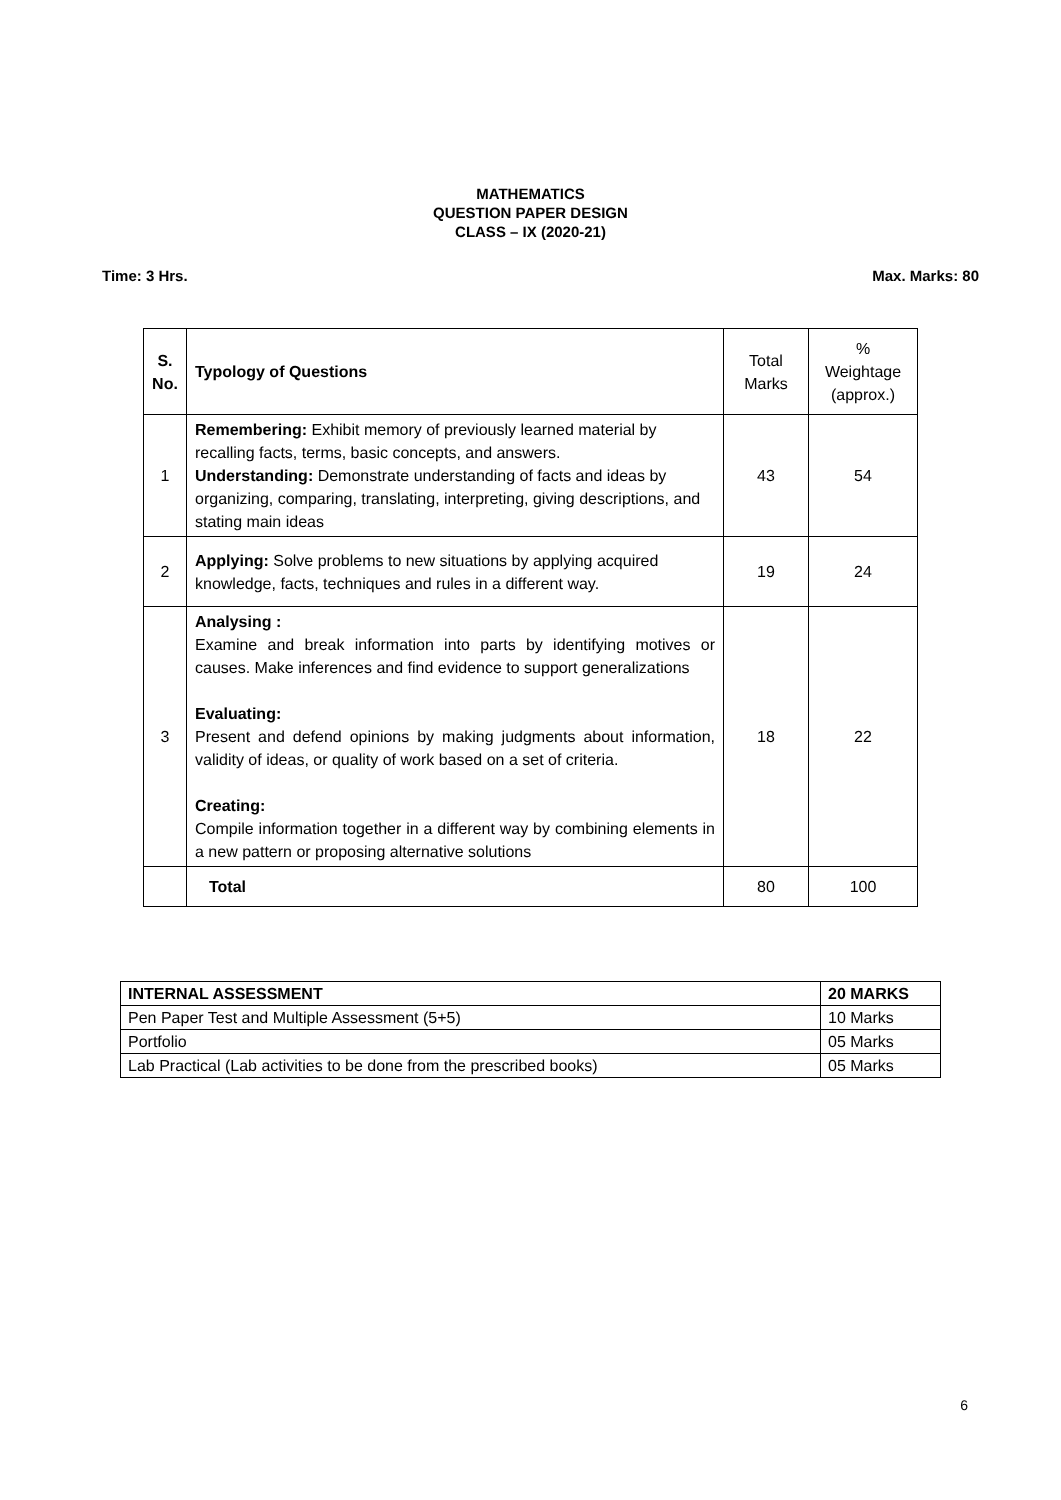MATHEMATICS
QUESTION PAPER DESIGN
CLASS – IX (2020-21)
Time: 3 Hrs. Max. Marks: 80
| S. No. | Typology of Questions | Total Marks | % Weightage (approx.) |
| 1 | Remembering: Exhibit memory of previously learned material by recalling facts, terms, basic concepts, and answers. Understanding: Demonstrate understanding of facts and ideas by organizing, comparing, translating, interpreting, giving descriptions, and stating main ideas | 43 | 54 |
| 2 | Applying: Solve problems to new situations by applying acquired knowledge, facts, techniques and rules in a different way. | 19 | 24 |
| 3 | Analysing : Examine and break information into parts by identifying motives or causes. Make inferences and find evidence to support generalizations Evaluating: Present and defend opinions by making judgments about information, validity of ideas, or quality of work based on a set of criteria. Creating: Compile information together in a different way by combining elements in a new pattern or proposing alternative solutions | 18 | 22 |
| | Total | 80 | 100 |
| INTERNAL ASSESSMENT | 20 MARKS |
| Pen Paper Test and Multiple Assessment (5+5) | 10 Marks |
| Portfolio | 05 Marks |
| Lab Practical (Lab activities to be done from the prescribed books) | 05 Marks |
6